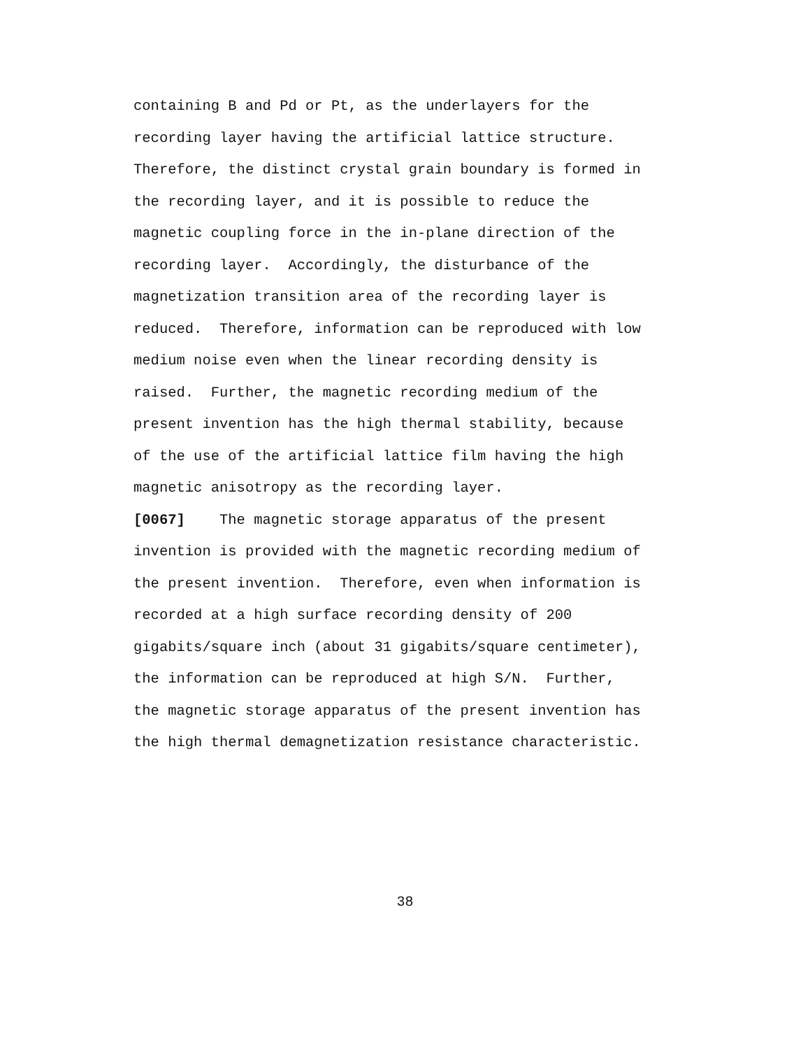containing B and Pd or Pt, as the underlayers for the
recording layer having the artificial lattice structure.
Therefore, the distinct crystal grain boundary is formed in
the recording layer, and it is possible to reduce the
magnetic coupling force in the in-plane direction of the
recording layer. Accordingly, the disturbance of the
magnetization transition area of the recording layer is
reduced. Therefore, information can be reproduced with low
medium noise even when the linear recording density is
raised. Further, the magnetic recording medium of the
present invention has the high thermal stability, because
of the use of the artificial lattice film having the high
magnetic anisotropy as the recording layer.
[0067] The magnetic storage apparatus of the present
invention is provided with the magnetic recording medium of
the present invention. Therefore, even when information is
recorded at a high surface recording density of 200
gigabits/square inch (about 31 gigabits/square centimeter),
the information can be reproduced at high S/N. Further,
the magnetic storage apparatus of the present invention has
the high thermal demagnetization resistance characteristic.
38